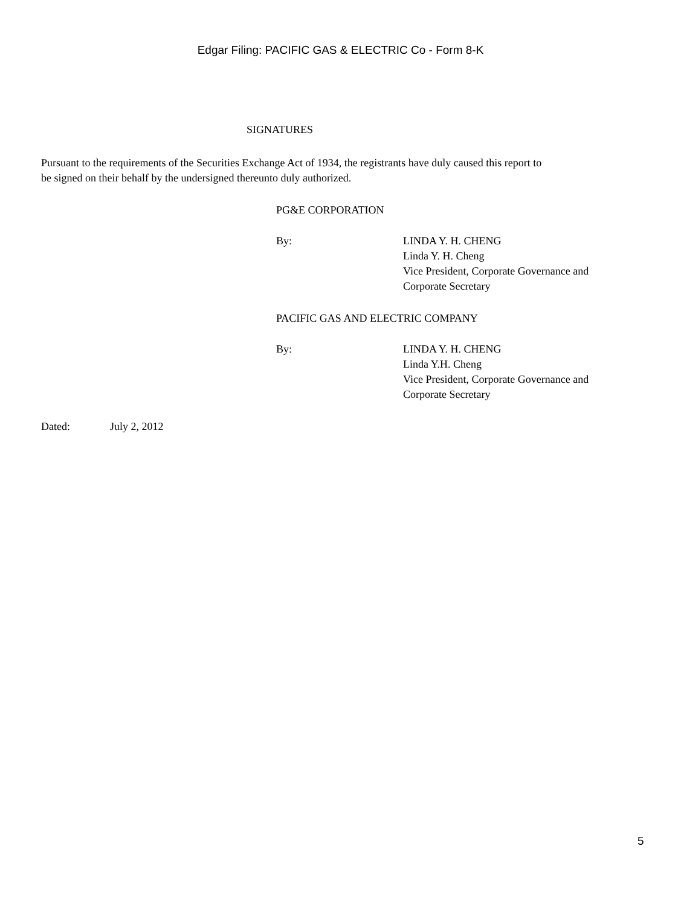Edgar Filing: PACIFIC GAS & ELECTRIC Co - Form 8-K
SIGNATURES
Pursuant to the requirements of the Securities Exchange Act of 1934, the registrants have duly caused this report to be signed on their behalf by the undersigned thereunto duly authorized.
PG&E CORPORATION
By: LINDA Y. H. CHENG
Linda Y. H. Cheng
Vice President, Corporate Governance and
Corporate Secretary
PACIFIC GAS AND ELECTRIC COMPANY
By: LINDA Y. H. CHENG
Linda Y.H. Cheng
Vice President, Corporate Governance and
Corporate Secretary
Dated: July 2, 2012
5